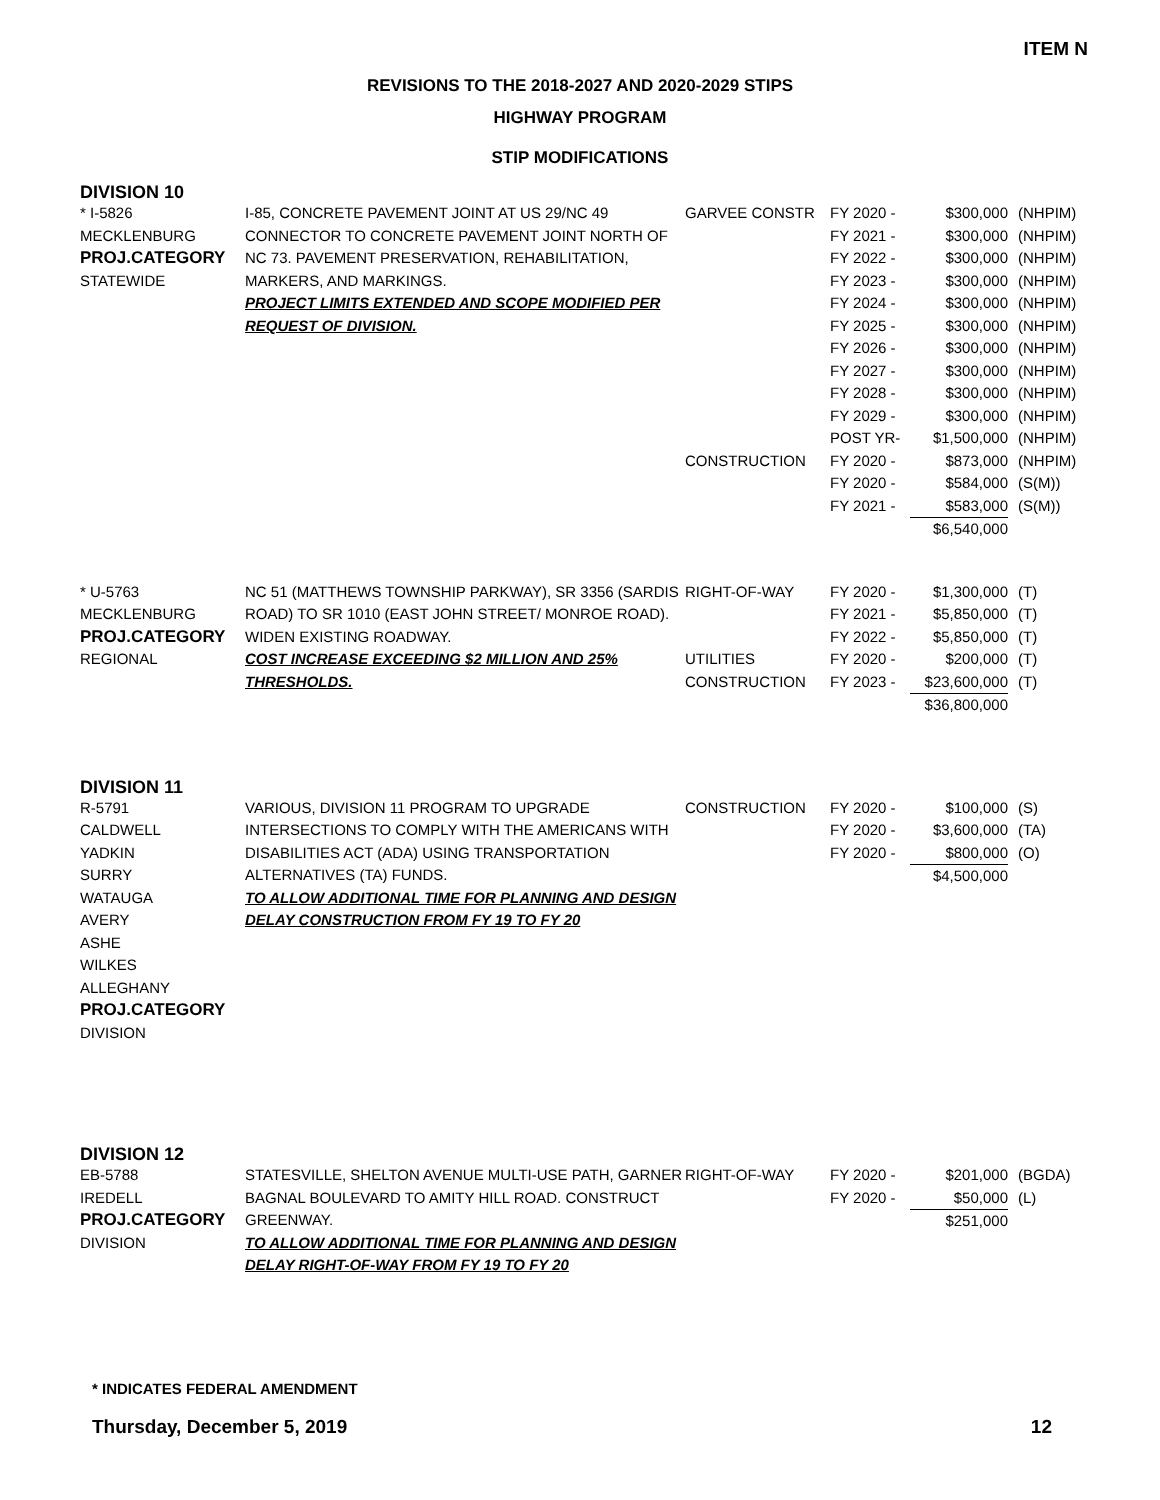ITEM N
REVISIONS TO THE 2018-2027 AND 2020-2029 STIPS
HIGHWAY PROGRAM
STIP MODIFICATIONS
| DIVISION 10 | | | | | |
| * I-5826 MECKLENBURG PROJ.CATEGORY STATEWIDE | I-85, CONCRETE PAVEMENT JOINT AT US 29/NC 49 CONNECTOR TO CONCRETE PAVEMENT JOINT NORTH OF NC 73. PAVEMENT PRESERVATION, REHABILITATION, MARKERS, AND MARKINGS. PROJECT LIMITS EXTENDED AND SCOPE MODIFIED PER REQUEST OF DIVISION. | GARVEE CONSTR CONSTRUCTION | FY 2020 - FY 2021 - FY 2022 - FY 2023 - FY 2024 - FY 2025 - FY 2026 - FY 2027 - FY 2028 - FY 2029 - POST YR- FY 2020 - FY 2020 - FY 2021 - | $300,000 $300,000 $300,000 $300,000 $300,000 $300,000 $300,000 $300,000 $300,000 $300,000 $1,500,000 $873,000 $584,000 $583,000 $6,540,000 | (NHPIM) (NHPIM) (NHPIM) (NHPIM) (NHPIM) (NHPIM) (NHPIM) (NHPIM) (NHPIM) (NHPIM) (NHPIM) (NHPIM) (S(M)) (S(M)) |
| * U-5763 MECKLENBURG PROJ.CATEGORY REGIONAL | NC 51 (MATTHEWS TOWNSHIP PARKWAY), SR 3356 (SARDIS ROAD) TO SR 1010 (EAST JOHN STREET/ MONROE ROAD). WIDEN EXISTING ROADWAY. COST INCREASE EXCEEDING $2 MILLION AND 25% THRESHOLDS. | RIGHT-OF-WAY UTILITIES CONSTRUCTION | FY 2020 - FY 2021 - FY 2022 - FY 2020 - FY 2023 - | $1,300,000 $5,850,000 $5,850,000 $200,000 $23,600,000 $36,800,000 | (T) (T) (T) (T) (T) |
| DIVISION 11 | | | | | |
| R-5791 CALDWELL YADKIN SURRY WATAUGA AVERY ASHE WILKES ALLEGHANY PROJ.CATEGORY DIVISION | VARIOUS, DIVISION 11 PROGRAM TO UPGRADE INTERSECTIONS TO COMPLY WITH THE AMERICANS WITH DISABILITIES ACT (ADA) USING TRANSPORTATION ALTERNATIVES (TA) FUNDS. TO ALLOW ADDITIONAL TIME FOR PLANNING AND DESIGN DELAY CONSTRUCTION FROM FY 19 TO FY 20 | CONSTRUCTION | FY 2020 - FY 2020 - FY 2020 - | $100,000 $3,600,000 $800,000 $4,500,000 | (S) (TA) (O) |
| DIVISION 12 | | | | | |
| EB-5788 IREDELL PROJ.CATEGORY DIVISION | STATESVILLE, SHELTON AVENUE MULTI-USE PATH, GARNER BAGNAL BOULEVARD TO AMITY HILL ROAD. CONSTRUCT GREENWAY. TO ALLOW ADDITIONAL TIME FOR PLANNING AND DESIGN DELAY RIGHT-OF-WAY FROM FY 19 TO FY 20 | RIGHT-OF-WAY | FY 2020 - FY 2020 - | $201,000 $50,000 $251,000 | (BGDA) (L) |
* INDICATES FEDERAL AMENDMENT
Thursday, December 5, 2019 12